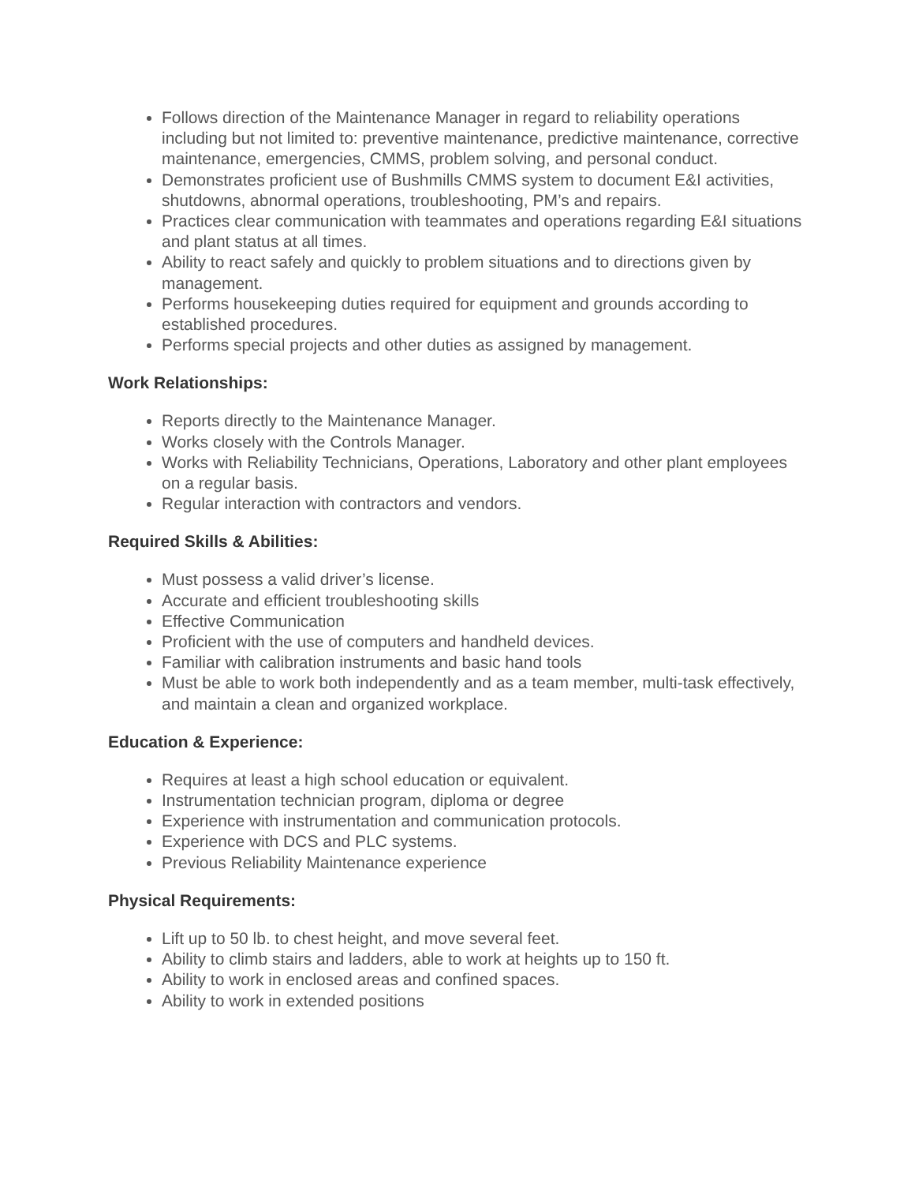Follows direction of the Maintenance Manager in regard to reliability operations including but not limited to: preventive maintenance, predictive maintenance, corrective maintenance, emergencies, CMMS, problem solving, and personal conduct.
Demonstrates proficient use of Bushmills CMMS system to document E&I activities, shutdowns, abnormal operations, troubleshooting, PM’s and repairs.
Practices clear communication with teammates and operations regarding E&I situations and plant status at all times.
Ability to react safely and quickly to problem situations and to directions given by management.
Performs housekeeping duties required for equipment and grounds according to established procedures.
Performs special projects and other duties as assigned by management.
Work Relationships:
Reports directly to the Maintenance Manager.
Works closely with the Controls Manager.
Works with Reliability Technicians, Operations, Laboratory and other plant employees on a regular basis.
Regular interaction with contractors and vendors.
Required Skills & Abilities:
Must possess a valid driver’s license.
Accurate and efficient troubleshooting skills
Effective Communication
Proficient with the use of computers and handheld devices.
Familiar with calibration instruments and basic hand tools
Must be able to work both independently and as a team member, multi-task effectively, and maintain a clean and organized workplace.
Education & Experience:
Requires at least a high school education or equivalent.
Instrumentation technician program, diploma or degree
Experience with instrumentation and communication protocols.
Experience with DCS and PLC systems.
Previous Reliability Maintenance experience
Physical Requirements:
Lift up to 50 lb. to chest height, and move several feet.
Ability to climb stairs and ladders, able to work at heights up to 150 ft.
Ability to work in enclosed areas and confined spaces.
Ability to work in extended positions